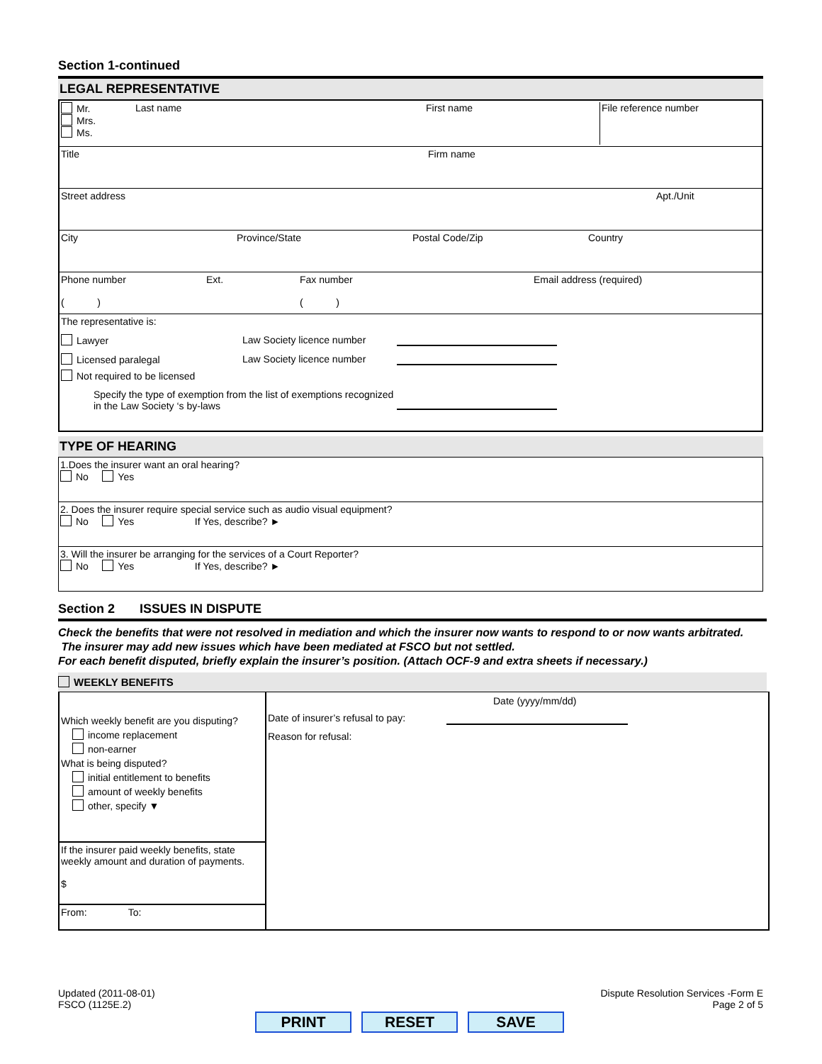Section 1-continued
LEGAL REPRESENTATIVE
Mr.
Mrs.
Ms.
Last name First name File reference number
Title Firm name
Street address Apt./Unit
City Province/State Postal Code/Zip Country
Phone number
( )
Ext. Fax number
( )
Email address (required)
The representative is:
Lawyer Law Society licence number
Licensed paralegal Law Society licence number
Not required to be licensed
Specify the type of exemption from the list of exemptions recognized in the Law Society ‘s by-laws
TYPE OF HEARING
1.Does the insurer want an oral hearing?
No Yes
2. Does the insurer require special service such as audio visual equipment?
No Yes If Yes, describe? ►
3. Will the insurer be arranging for the services of a Court Reporter?
No Yes If Yes, describe? ►
Section 2 ISSUES IN DISPUTE
Check the benefits that were not resolved in mediation and which the insurer now wants to respond to or now wants arbitrated. The insurer may add new issues which have been mediated at FSCO but not settled.
For each benefit disputed, briefly explain the insurer’s position. (Attach OCF-9 and extra sheets if necessary.)
WEEKLY BENEFITS
Which weekly benefit are you disputing?
income replacement
non-earner
What is being disputed?
initial entitlement to benefits
amount of weekly benefits
other, specify ▼
If the insurer paid weekly benefits, state weekly amount and duration of payments.
$
From: To:
Date (yyyy/mm/dd)
Date of insurer’s refusal to pay:
Reason for refusal:
Updated (2011-08-01)
FSCO (1125E.2)
Dispute Resolution Services -Form E
Page 2 of 5
PRINT RESET SAVE